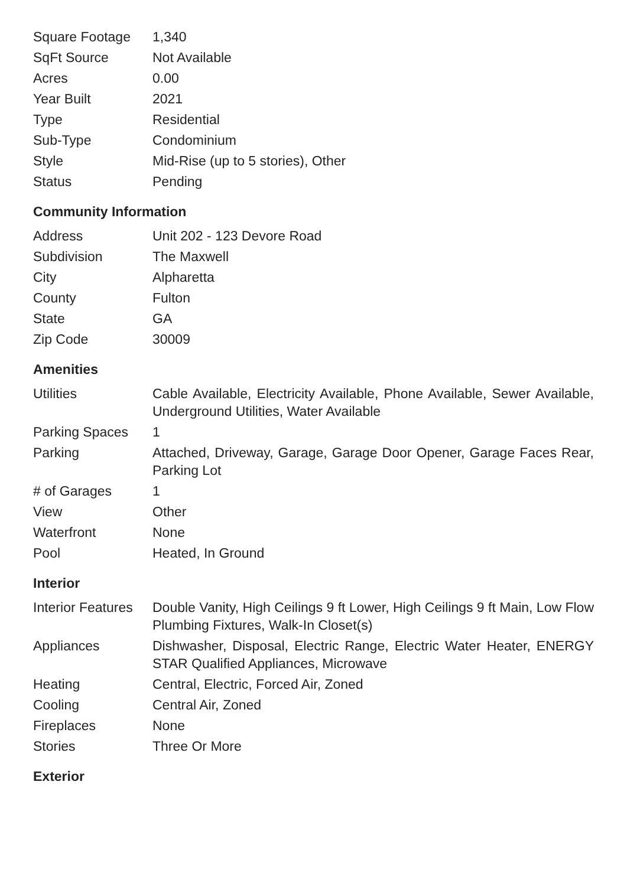| Square Footage | 1,340 |
| SqFt Source | Not Available |
| Acres | 0.00 |
| Year Built | 2021 |
| Type | Residential |
| Sub-Type | Condominium |
| Style | Mid-Rise (up to 5 stories), Other |
| Status | Pending |
Community Information
| Address | Unit 202 - 123 Devore Road |
| Subdivision | The Maxwell |
| City | Alpharetta |
| County | Fulton |
| State | GA |
| Zip Code | 30009 |
Amenities
| Utilities | Cable Available, Electricity Available, Phone Available, Sewer Available, Underground Utilities, Water Available |
| Parking Spaces | 1 |
| Parking | Attached, Driveway, Garage, Garage Door Opener, Garage Faces Rear, Parking Lot |
| # of Garages | 1 |
| View | Other |
| Waterfront | None |
| Pool | Heated, In Ground |
Interior
| Interior Features | Double Vanity, High Ceilings 9 ft Lower, High Ceilings 9 ft Main, Low Flow Plumbing Fixtures, Walk-In Closet(s) |
| Appliances | Dishwasher, Disposal, Electric Range, Electric Water Heater, ENERGY STAR Qualified Appliances, Microwave |
| Heating | Central, Electric, Forced Air, Zoned |
| Cooling | Central Air, Zoned |
| Fireplaces | None |
| Stories | Three Or More |
Exterior